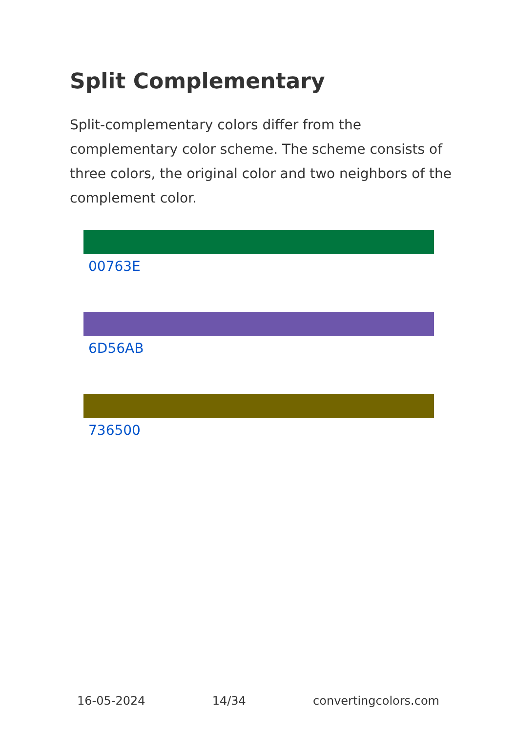Split Complementary
Split-complementary colors differ from the complementary color scheme. The scheme consists of three colors, the original color and two neighbors of the complement color.
00763E
6D56AB
736500
16-05-2024 14/34 convertingcolors.com